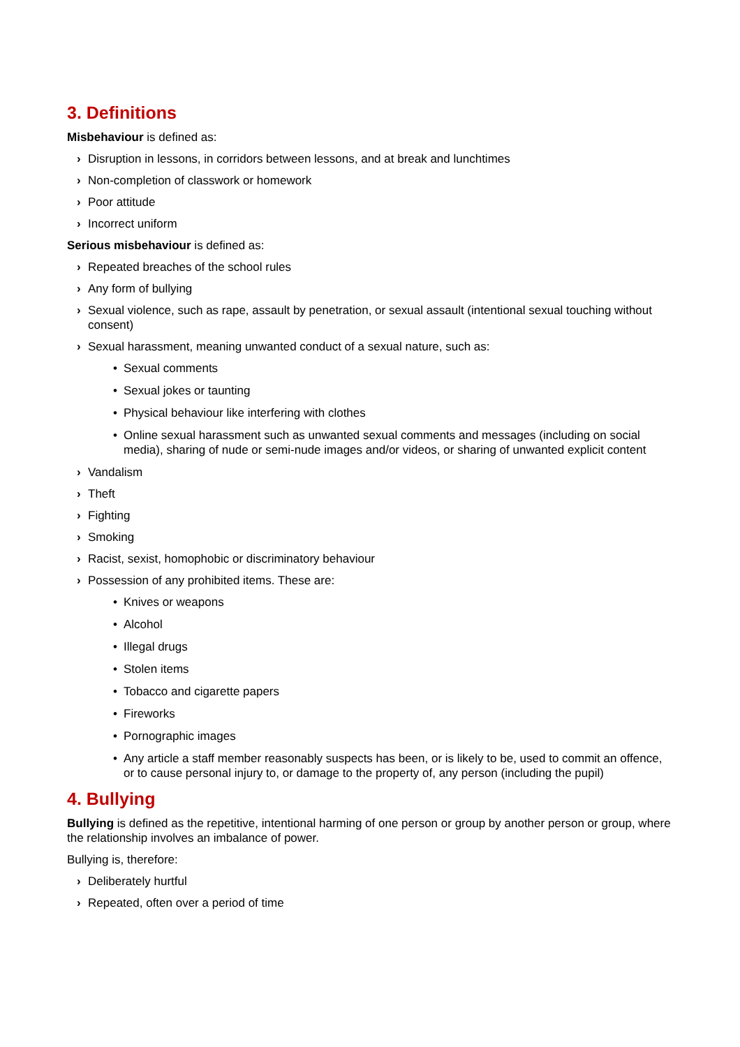3. Definitions
Misbehaviour is defined as:
› Disruption in lessons, in corridors between lessons, and at break and lunchtimes
› Non-completion of classwork or homework
› Poor attitude
› Incorrect uniform
Serious misbehaviour is defined as:
› Repeated breaches of the school rules
› Any form of bullying
› Sexual violence, such as rape, assault by penetration, or sexual assault (intentional sexual touching without consent)
› Sexual harassment, meaning unwanted conduct of a sexual nature, such as:
• Sexual comments
• Sexual jokes or taunting
• Physical behaviour like interfering with clothes
• Online sexual harassment such as unwanted sexual comments and messages (including on social media), sharing of nude or semi-nude images and/or videos, or sharing of unwanted explicit content
› Vandalism
› Theft
› Fighting
› Smoking
› Racist, sexist, homophobic or discriminatory behaviour
› Possession of any prohibited items. These are:
• Knives or weapons
• Alcohol
• Illegal drugs
• Stolen items
• Tobacco and cigarette papers
• Fireworks
• Pornographic images
• Any article a staff member reasonably suspects has been, or is likely to be, used to commit an offence, or to cause personal injury to, or damage to the property of, any person (including the pupil)
4. Bullying
Bullying is defined as the repetitive, intentional harming of one person or group by another person or group, where the relationship involves an imbalance of power.
Bullying is, therefore:
› Deliberately hurtful
› Repeated, often over a period of time